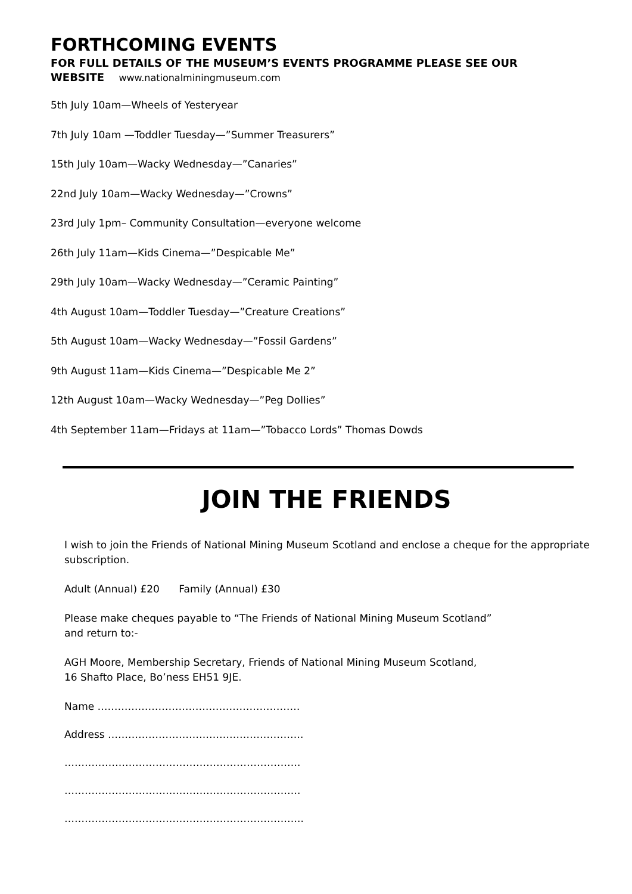FORTHCOMING EVENTS
FOR FULL DETAILS OF THE MUSEUM’S EVENTS PROGRAMME PLEASE SEE OUR
WEBSITE www.nationalminingmuseum.com
5th July 10am—Wheels of Yesteryear
7th July 10am —Toddler Tuesday—”Summer Treasurers”
15th July 10am—Wacky Wednesday—”Canaries”
22nd July 10am—Wacky Wednesday—”Crowns”
23rd July 1pm– Community Consultation—everyone welcome
26th July 11am—Kids Cinema—”Despicable Me”
29th July 10am—Wacky Wednesday—”Ceramic Painting”
4th August 10am—Toddler Tuesday—”Creature Creations”
5th August 10am—Wacky Wednesday—”Fossil Gardens”
9th August 11am—Kids Cinema—”Despicable Me 2”
12th August 10am—Wacky Wednesday—”Peg Dollies”
4th September 11am—Fridays at 11am—”Tobacco Lords” Thomas Dowds
JOIN THE FRIENDS
I wish to join the Friends of National Mining Museum Scotland and enclose a cheque for the appropriate subscription.
Adult (Annual) £20 Family (Annual) £30
Please make cheques payable to “The Friends of National Mining Museum Scotland”
and return to:-
AGH Moore, Membership Secretary, Friends of National Mining Museum Scotland,
16 Shafto Place, Bo’ness EH51 9JE.
Name ……………………………………………………
Address ………………………………………………….
…………………………………………………………….
…………………………………………………………….
……………………………………………………………..